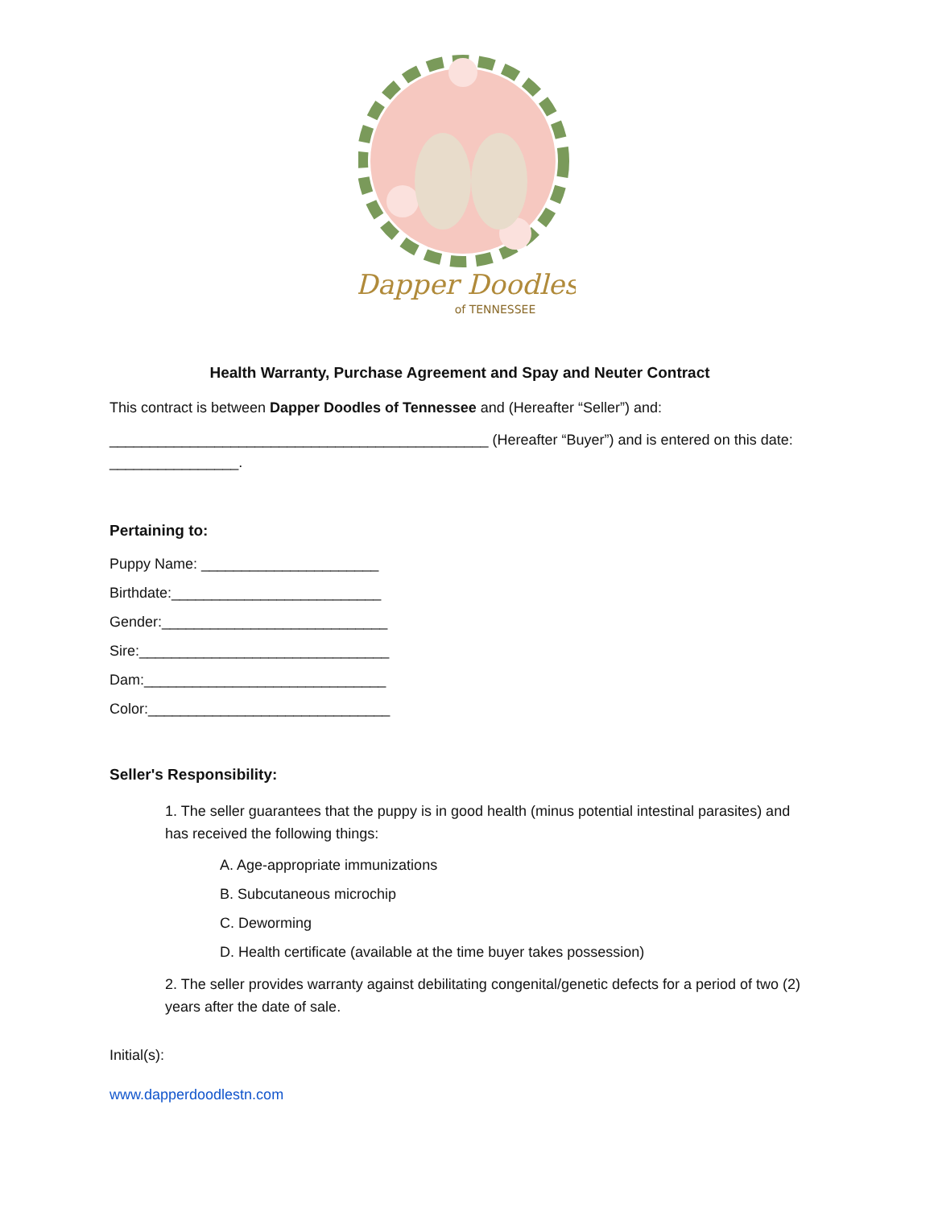Dapper Doodles
of TENNESSEE
Health Warranty, Purchase Agreement and Spay and Neuter Contract
This contract is between Dapper Doodles of Tennessee and (Hereafter “Seller”) and:
_______________________________________________ (Hereafter “Buyer”) and is entered on this date: ________________.
Pertaining to:
Puppy Name: ______________________
Birthdate:__________________________
Gender:____________________________
Sire:_______________________________
Dam:______________________________
Color:______________________________
Seller's Responsibility:
1. The seller guarantees that the puppy is in good health (minus potential intestinal parasites) and has received the following things:
A. Age-appropriate immunizations
B. Subcutaneous microchip
C. Deworming
D. Health certificate (available at the time buyer takes possession)
2. The seller provides warranty against debilitating congenital/genetic defects for a period of two (2) years after the date of sale.
Initial(s):
www.dapperdoodlestn.com